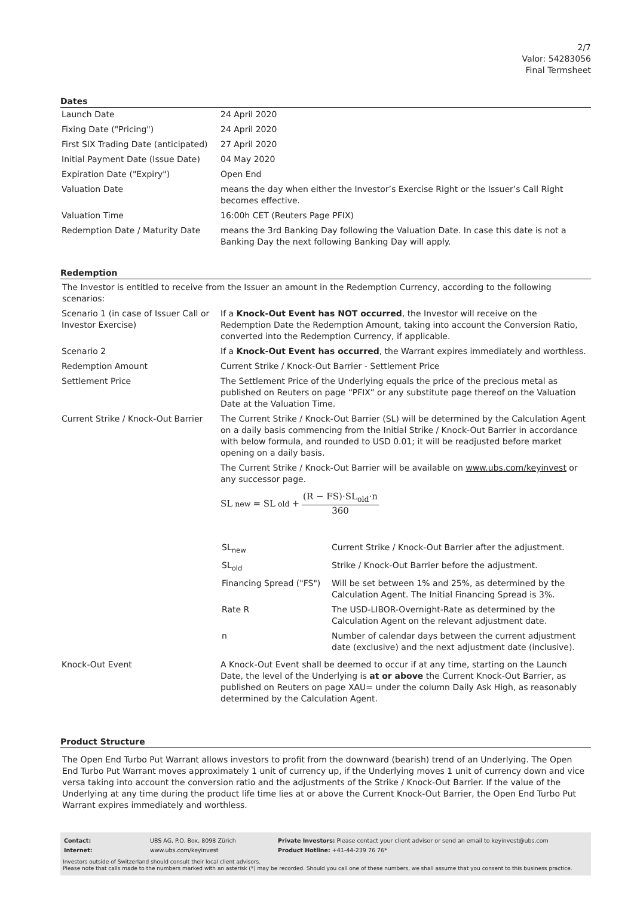2/7
Valor: 54283056
Final Termsheet
Dates
| Launch Date | 24 April 2020 |
| Fixing Date ("Pricing") | 24 April 2020 |
| First SIX Trading Date (anticipated) | 27 April 2020 |
| Initial Payment Date (Issue Date) | 04 May 2020 |
| Expiration Date ("Expiry") | Open End |
| Valuation Date | means the day when either the Investor’s Exercise Right or the Issuer’s Call Right becomes effective. |
| Valuation Time | 16:00h CET (Reuters Page PFIX) |
| Redemption Date / Maturity Date | means the 3rd Banking Day following the Valuation Date. In case this date is not a Banking Day the next following Banking Day will apply. |
Redemption
The Investor is entitled to receive from the Issuer an amount in the Redemption Currency, according to the following scenarios:
| Scenario 1 (in case of Issuer Call or Investor Exercise) | If a Knock-Out Event has NOT occurred , the Investor will receive on the Redemption Date the Redemption Amount, taking into account the Conversion Ratio, converted into the Redemption Currency, if applicable. |
| Scenario 2 | If a Knock-Out Event has occurred , the Warrant expires immediately and worthless. |
| Redemption Amount | Current Strike / Knock-Out Barrier - Settlement Price |
| Settlement Price | The Settlement Price of the Underlying equals the price of the precious metal as published on Reuters on page “PFIX” or any substitute page thereof on the Valuation Date at the Valuation Time. |
| Current Strike / Knock-Out Barrier | The Current Strike / Knock-Out Barrier (SL) will be determined by the Calculation Agent on a daily basis commencing from the Initial Strike / Knock-Out Barrier in accordance with below formula, and rounded to USD 0.01; it will be readjusted before market opening on a daily basis. The Current Strike / Knock-Out Barrier will be available on www.ubs.com/keyinvest or any successor page. SL<sub>new</sub> = SL<sub>old</sub> + (R − FS)·SL<sub>old</sub>·n 360 / SL<sub>new</sub> / Current Strike / Knock-Out Barrier after the adjustment. / / SL<sub>old</sub> / Strike / Knock-Out Barrier before the adjustment. / / Financing Spread ("FS") / Will be set between 1% and 25%, as determined by the Calculation Agent. The Initial Financing Spread is 3%. / / Rate R / The USD-LIBOR-Overnight-Rate as determined by the Calculation Agent on the relevant adjustment date. / / n / Number of calendar days between the current adjustment date (exclusive) and the next adjustment date (inclusive). / |
| Knock-Out Event | A Knock-Out Event shall be deemed to occur if at any time, starting on the Launch Date, the level of the Underlying is at or above the Current Knock-Out Barrier, as published on Reuters on page XAU= under the column Daily Ask High, as reasonably determined by the Calculation Agent. |
Product Structure
The Open End Turbo Put Warrant allows investors to profit from the downward (bearish) trend of an Underlying. The Open End Turbo Put Warrant moves approximately 1 unit of currency up, if the Underlying moves 1 unit of currency down and vice versa taking into account the conversion ratio and the adjustments of the Strike / Knock-Out Barrier. If the value of the Underlying at any time during the product life time lies at or above the Current Knock-Out Barrier, the Open End Turbo Put Warrant expires immediately and worthless.
| Contact: | UBS AG, P.O. Box, 8098 Zürich | Private Investors: Please contact your client advisor or send an email to keyinvest@ubs.com |
| Internet: | www.ubs.com/keyinvest | Product Hotline: +41-44-239 76 76* |
Investors outside of Switzerland should consult their local client advisors.
Please note that calls made to the numbers marked with an asterisk (*) may be recorded. Should you call one of these numbers, we shall assume that you consent to this business practice.